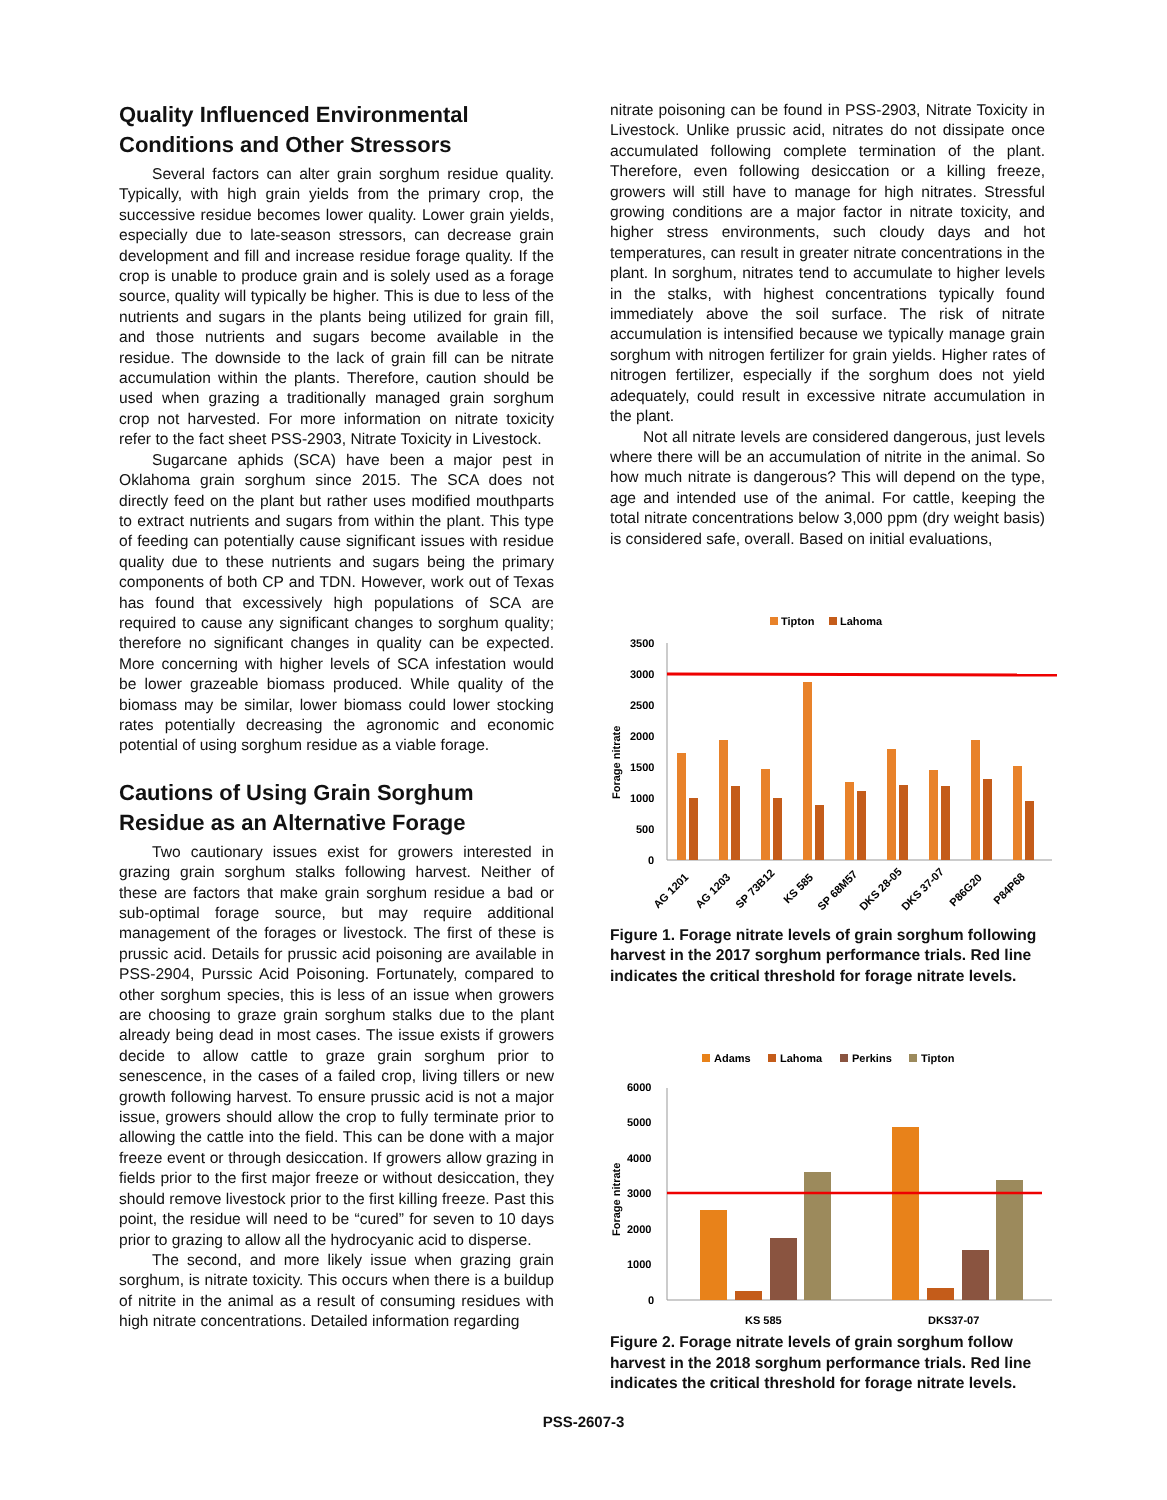Quality Influenced Environmental Conditions and Other Stressors
Several factors can alter grain sorghum residue quality. Typically, with high grain yields from the primary crop, the successive residue becomes lower quality. Lower grain yields, especially due to late-season stressors, can decrease grain development and fill and increase residue forage quality. If the crop is unable to produce grain and is solely used as a forage source, quality will typically be higher. This is due to less of the nutrients and sugars in the plants being utilized for grain fill, and those nutrients and sugars become available in the residue. The downside to the lack of grain fill can be nitrate accumulation within the plants. Therefore, caution should be used when grazing a traditionally managed grain sorghum crop not harvested. For more information on nitrate toxicity refer to the fact sheet PSS-2903, Nitrate Toxicity in Livestock.
Sugarcane aphids (SCA) have been a major pest in Oklahoma grain sorghum since 2015. The SCA does not directly feed on the plant but rather uses modified mouthparts to extract nutrients and sugars from within the plant. This type of feeding can potentially cause significant issues with residue quality due to these nutrients and sugars being the primary components of both CP and TDN. However, work out of Texas has found that excessively high populations of SCA are required to cause any significant changes to sorghum quality; therefore no significant changes in quality can be expected. More concerning with higher levels of SCA infestation would be lower grazeable biomass produced. While quality of the biomass may be similar, lower biomass could lower stocking rates potentially decreasing the agronomic and economic potential of using sorghum residue as a viable forage.
Cautions of Using Grain Sorghum Residue as an Alternative Forage
Two cautionary issues exist for growers interested in grazing grain sorghum stalks following harvest. Neither of these are factors that make grain sorghum residue a bad or sub-optimal forage source, but may require additional management of the forages or livestock. The first of these is prussic acid. Details for prussic acid poisoning are available in PSS-2904, Purssic Acid Poisoning. Fortunately, compared to other sorghum species, this is less of an issue when growers are choosing to graze grain sorghum stalks due to the plant already being dead in most cases. The issue exists if growers decide to allow cattle to graze grain sorghum prior to senescence, in the cases of a failed crop, living tillers or new growth following harvest. To ensure prussic acid is not a major issue, growers should allow the crop to fully terminate prior to allowing the cattle into the field. This can be done with a major freeze event or through desiccation. If growers allow grazing in fields prior to the first major freeze or without desiccation, they should remove livestock prior to the first killing freeze. Past this point, the residue will need to be “cured” for seven to 10 days prior to grazing to allow all the hydrocyanic acid to disperse.
The second, and more likely issue when grazing grain sorghum, is nitrate toxicity. This occurs when there is a buildup of nitrite in the animal as a result of consuming residues with high nitrate concentrations. Detailed information regarding
nitrate poisoning can be found in PSS-2903, Nitrate Toxicity in Livestock. Unlike prussic acid, nitrates do not dissipate once accumulated following complete termination of the plant. Therefore, even following desiccation or a killing freeze, growers will still have to manage for high nitrates. Stressful growing conditions are a major factor in nitrate toxicity, and higher stress environments, such cloudy days and hot temperatures, can result in greater nitrate concentrations in the plant. In sorghum, nitrates tend to accumulate to higher levels in the stalks, with highest concentrations typically found immediately above the soil surface. The risk of nitrate accumulation is intensified because we typically manage grain sorghum with nitrogen fertilizer for grain yields. Higher rates of nitrogen fertilizer, especially if the sorghum does not yield adequately, could result in excessive nitrate accumulation in the plant.
Not all nitrate levels are considered dangerous, just levels where there will be an accumulation of nitrite in the animal. So how much nitrate is dangerous? This will depend on the type, age and intended use of the animal. For cattle, keeping the total nitrate concentrations below 3,000 ppm (dry weight basis) is considered safe, overall. Based on initial evaluations,
Tipton
Lahoma
3500
3000
2500
2000
1500
1000
500
0
Forage nitrate
AG 1201
AG 1203
SP 73B12
KS 585
SP 68M57
DKS 28-05
DKS 37-07
P86G20
P84P68
Figure 1. Forage nitrate levels of grain sorghum following harvest in the 2017 sorghum performance trials. Red line indicates the critical threshold for forage nitrate levels.
Adams
Lahoma
Perkins
Tipton
6000
5000
4000
3000
2000
1000
0
Forage nitrate
KS 585
DKS37-07
Figure 2. Forage nitrate levels of grain sorghum follow harvest in the 2018 sorghum performance trials. Red line indicates the critical threshold for forage nitrate levels.
PSS-2607-3